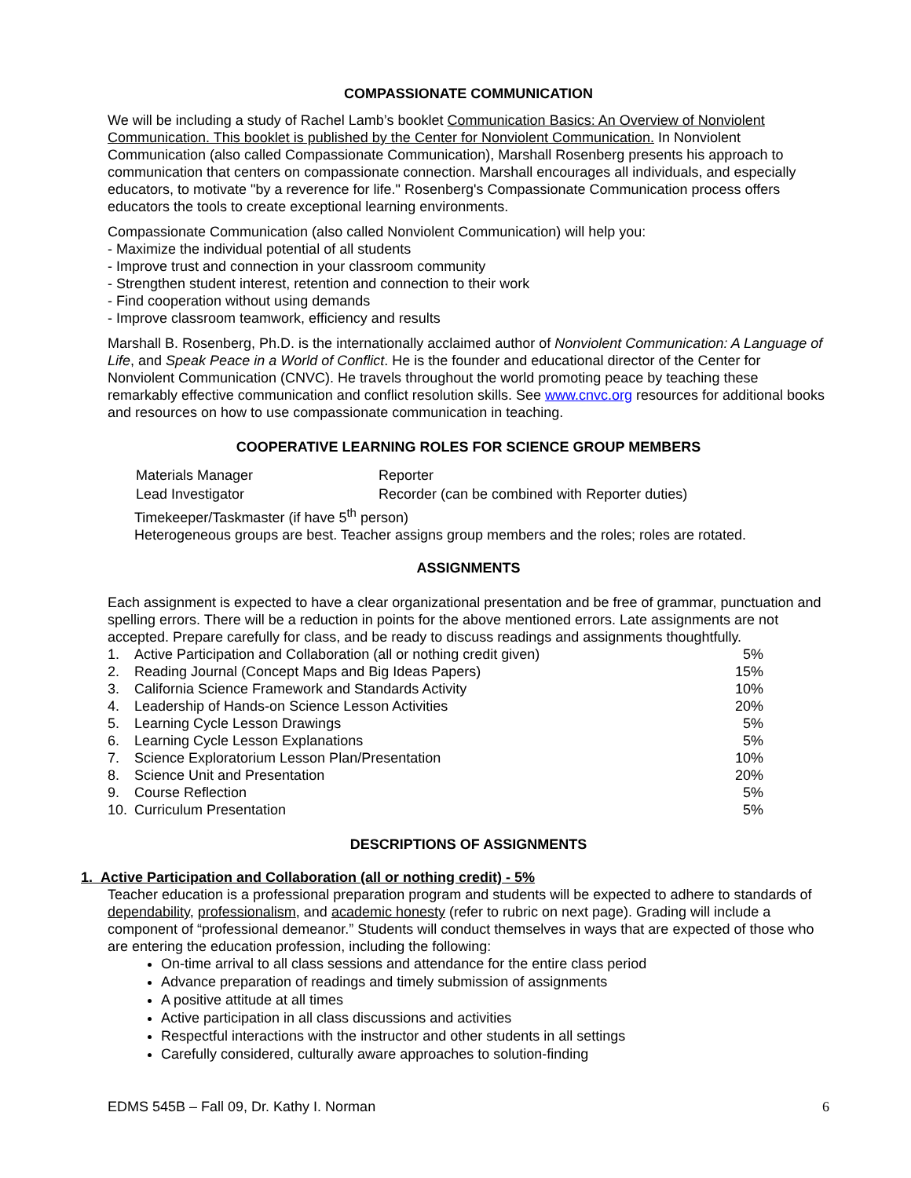COMPASSIONATE COMMUNICATION
We will be including a study of Rachel Lamb’s booklet Communication Basics: An Overview of Nonviolent Communication. This booklet is published by the Center for Nonviolent Communication. In Nonviolent Communication (also called Compassionate Communication), Marshall Rosenberg presents his approach to communication that centers on compassionate connection. Marshall encourages all individuals, and especially educators, to motivate "by a reverence for life." Rosenberg's Compassionate Communication process offers educators the tools to create exceptional learning environments.
Compassionate Communication (also called Nonviolent Communication) will help you:
- Maximize the individual potential of all students
- Improve trust and connection in your classroom community
- Strengthen student interest, retention and connection to their work
- Find cooperation without using demands
- Improve classroom teamwork, efficiency and results
Marshall B. Rosenberg, Ph.D. is the internationally acclaimed author of Nonviolent Communication: A Language of Life, and Speak Peace in a World of Conflict. He is the founder and educational director of the Center for Nonviolent Communication (CNVC). He travels throughout the world promoting peace by teaching these remarkably effective communication and conflict resolution skills. See www.cnvc.org resources for additional books and resources on how to use compassionate communication in teaching.
COOPERATIVE LEARNING ROLES FOR SCIENCE GROUP MEMBERS
| Materials Manager | Reporter |
| Lead Investigator | Recorder (can be combined with Reporter duties) |
Timekeeper/Taskmaster (if have 5<sup>th</sup> person)
Heterogeneous groups are best. Teacher assigns group members and the roles; roles are rotated.
ASSIGNMENTS
Each assignment is expected to have a clear organizational presentation and be free of grammar, punctuation and spelling errors. There will be a reduction in points for the above mentioned errors. Late assignments are not accepted. Prepare carefully for class, and be ready to discuss readings and assignments thoughtfully.
| 1. | Active Participation and Collaboration (all or nothing credit given) | 5% |
| 2. | Reading Journal (Concept Maps and Big Ideas Papers) | 15% |
| 3. | California Science Framework and Standards Activity | 10% |
| 4. | Leadership of Hands-on Science Lesson Activities | 20% |
| 5. | Learning Cycle Lesson Drawings | 5% |
| 6. | Learning Cycle Lesson Explanations | 5% |
| 7. | Science Exploratorium Lesson Plan/Presentation | 10% |
| 8. | Science Unit and Presentation | 20% |
| 9. | Course Reflection | 5% |
| 10. | Curriculum Presentation | 5% |
DESCRIPTIONS OF ASSIGNMENTS
1. Active Participation and Collaboration (all or nothing credit) - 5%
Teacher education is a professional preparation program and students will be expected to adhere to standards of dependability, professionalism, and academic honesty (refer to rubric on next page). Grading will include a component of “professional demeanor.” Students will conduct themselves in ways that are expected of those who are entering the education profession, including the following:
On-time arrival to all class sessions and attendance for the entire class period
Advance preparation of readings and timely submission of assignments
A positive attitude at all times
Active participation in all class discussions and activities
Respectful interactions with the instructor and other students in all settings
Carefully considered, culturally aware approaches to solution-finding
6 EDMS 545B – Fall 09, Dr. Kathy I. Norman